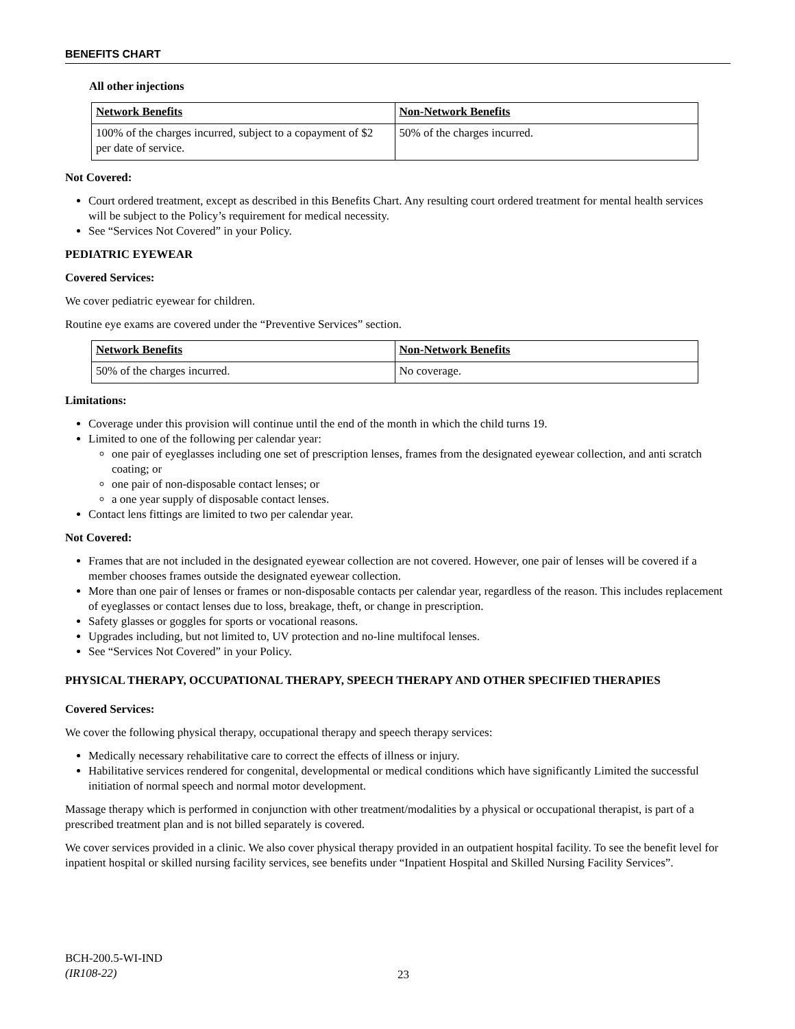BENEFITS CHART
All other injections
| Network Benefits | Non-Network Benefits |
| --- | --- |
| 100% of the charges incurred, subject to a copayment of $2 per date of service. | 50% of the charges incurred. |
Not Covered:
Court ordered treatment, except as described in this Benefits Chart. Any resulting court ordered treatment for mental health services will be subject to the Policy’s requirement for medical necessity.
See “Services Not Covered” in your Policy.
PEDIATRIC EYEWEAR
Covered Services:
We cover pediatric eyewear for children.
Routine eye exams are covered under the “Preventive Services” section.
| Network Benefits | Non-Network Benefits |
| --- | --- |
| 50% of the charges incurred. | No coverage. |
Limitations:
Coverage under this provision will continue until the end of the month in which the child turns 19.
Limited to one of the following per calendar year:
one pair of eyeglasses including one set of prescription lenses, frames from the designated eyewear collection, and anti scratch coating; or
one pair of non-disposable contact lenses; or
a one year supply of disposable contact lenses.
Contact lens fittings are limited to two per calendar year.
Not Covered:
Frames that are not included in the designated eyewear collection are not covered. However, one pair of lenses will be covered if a member chooses frames outside the designated eyewear collection.
More than one pair of lenses or frames or non-disposable contacts per calendar year, regardless of the reason. This includes replacement of eyeglasses or contact lenses due to loss, breakage, theft, or change in prescription.
Safety glasses or goggles for sports or vocational reasons.
Upgrades including, but not limited to, UV protection and no-line multifocal lenses.
See “Services Not Covered” in your Policy.
PHYSICAL THERAPY, OCCUPATIONAL THERAPY, SPEECH THERAPY AND OTHER SPECIFIED THERAPIES
Covered Services:
We cover the following physical therapy, occupational therapy and speech therapy services:
Medically necessary rehabilitative care to correct the effects of illness or injury.
Habilitative services rendered for congenital, developmental or medical conditions which have significantly Limited the successful initiation of normal speech and normal motor development.
Massage therapy which is performed in conjunction with other treatment/modalities by a physical or occupational therapist, is part of a prescribed treatment plan and is not billed separately is covered.
We cover services provided in a clinic. We also cover physical therapy provided in an outpatient hospital facility. To see the benefit level for inpatient hospital or skilled nursing facility services, see benefits under “Inpatient Hospital and Skilled Nursing Facility Services”.
BCH-200.5-WI-IND
(IR108-22)
23